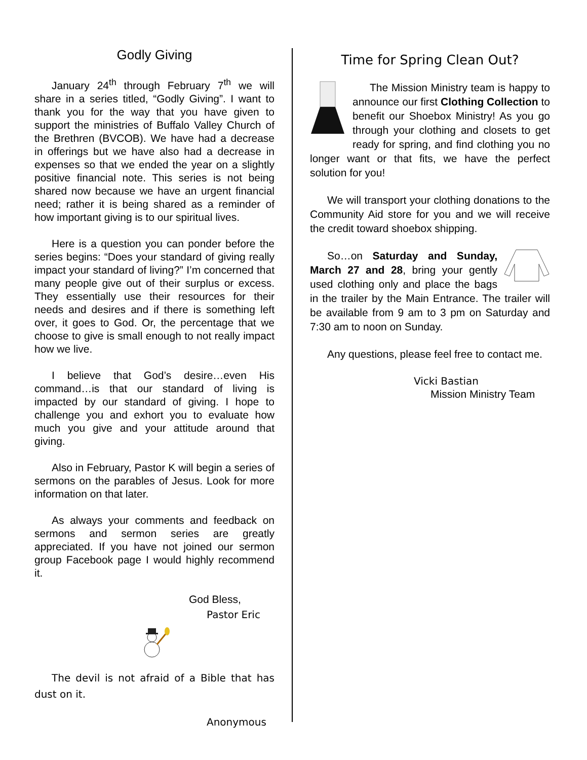Godly Giving
January 24<sup>th</sup> through February 7<sup>th</sup> we will share in a series titled, “Godly Giving”. I want to thank you for the way that you have given to support the ministries of Buffalo Valley Church of the Brethren (BVCOB). We have had a decrease in offerings but we have also had a decrease in expenses so that we ended the year on a slightly positive financial note. This series is not being shared now because we have an urgent financial need; rather it is being shared as a reminder of how important giving is to our spiritual lives.
Here is a question you can ponder before the series begins: “Does your standard of giving really impact your standard of living?” I’m concerned that many people give out of their surplus or excess. They essentially use their resources for their needs and desires and if there is something left over, it goes to God. Or, the percentage that we choose to give is small enough to not really impact how we live.
I believe that God’s desire…even His command…is that our standard of living is impacted by our standard of giving. I hope to challenge you and exhort you to evaluate how much you give and your attitude around that giving.
Also in February, Pastor K will begin a series of sermons on the parables of Jesus. Look for more information on that later.
As always your comments and feedback on sermons and sermon series are greatly appreciated. If you have not joined our sermon group Facebook page I would highly recommend it.
God Bless,
Pastor Eric
The devil is not afraid of a Bible that has dust on it.
Anonymous
Time for Spring Clean Out?
The Mission Ministry team is happy to announce our first Clothing Collection to benefit our Shoebox Ministry! As you go through your clothing and closets to get ready for spring, and find clothing you no longer want or that fits, we have the perfect solution for you!
We will transport your clothing donations to the Community Aid store for you and we will receive the credit toward shoebox shipping.
So…on Saturday and Sunday, March 27 and 28, bring your gently used clothing only and place the bags in the trailer by the Main Entrance. The trailer will be available from 9 am to 3 pm on Saturday and 7:30 am to noon on Sunday.
Any questions, please feel free to contact me.
Vicki Bastian
Mission Ministry Team